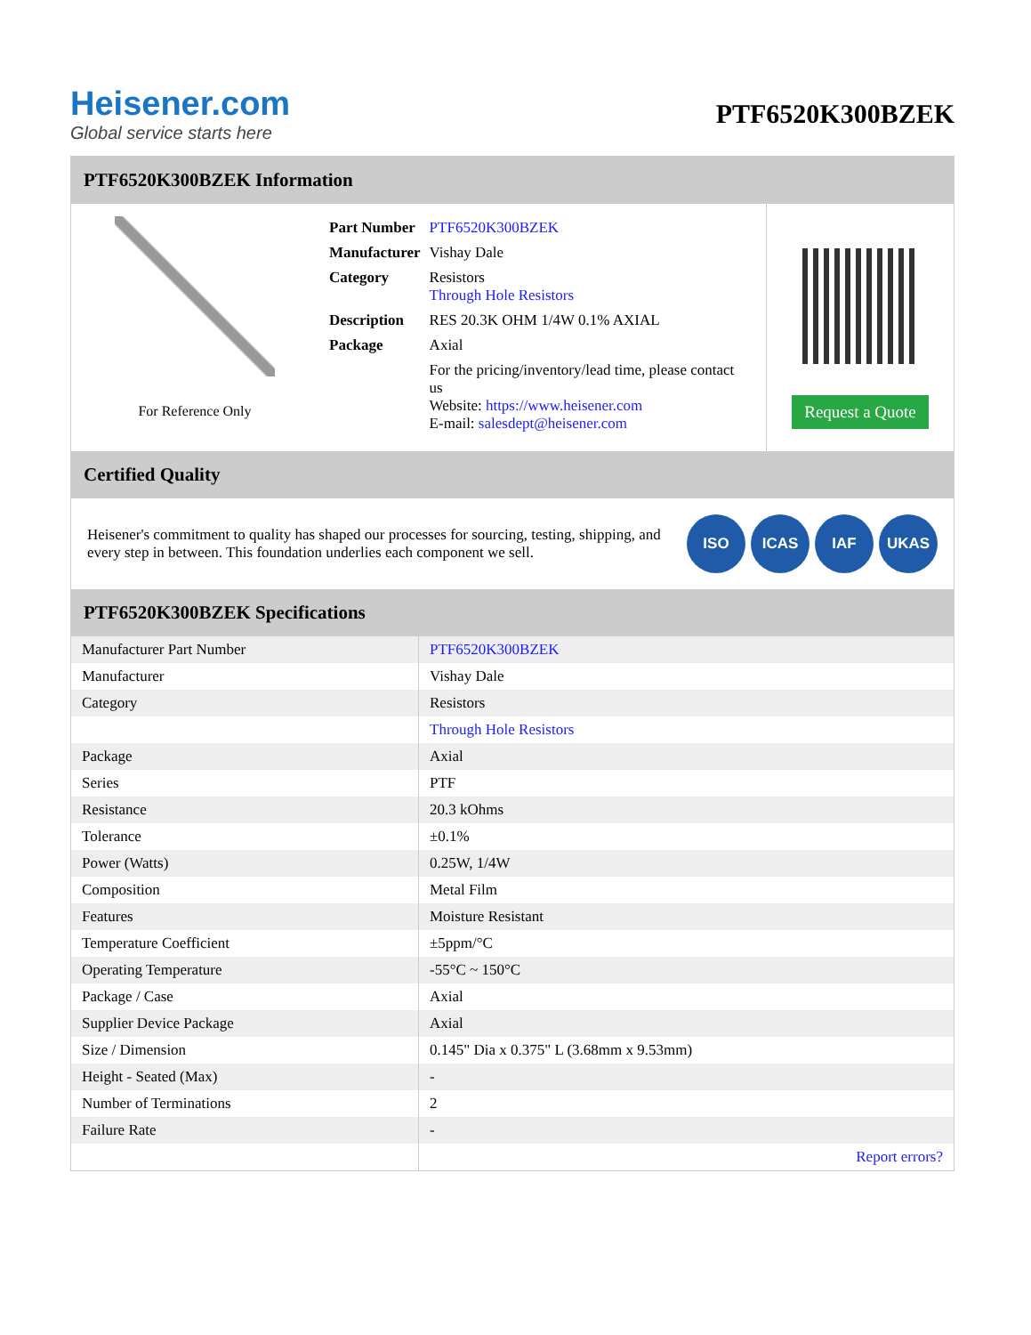Heisener.com
Global service starts here
PTF6520K300BZEK
PTF6520K300BZEK Information
For Reference Only
| Part Number | PTF6520K300BZEK |
| Manufacturer | Vishay Dale |
| Category | Resistors Through Hole Resistors |
| Description | RES 20.3K OHM 1/4W 0.1% AXIAL |
| Package | Axial |
| | For the pricing/inventory/lead time, please contact us Website: https://www.heisener.com E-mail: salesdept@heisener.com |
Request a Quote
Certified Quality
Heisener's commitment to quality has shaped our processes for sourcing, testing, shipping, and every step in between. This foundation underlies each component we sell.
ISO ICAS IAF UKAS
PTF6520K300BZEK Specifications
| Manufacturer Part Number | PTF6520K300BZEK |
| Manufacturer | Vishay Dale |
| Category | Resistors |
| | Through Hole Resistors |
| Package | Axial |
| Series | PTF |
| Resistance | 20.3 kOhms |
| Tolerance | ±0.1% |
| Power (Watts) | 0.25W, 1/4W |
| Composition | Metal Film |
| Features | Moisture Resistant |
| Temperature Coefficient | ±5ppm/°C |
| Operating Temperature | -55°C ~ 150°C |
| Package / Case | Axial |
| Supplier Device Package | Axial |
| Size / Dimension | 0.145" Dia x 0.375" L (3.68mm x 9.53mm) |
| Height - Seated (Max) | - |
| Number of Terminations | 2 |
| Failure Rate | - |
| | Report errors? |